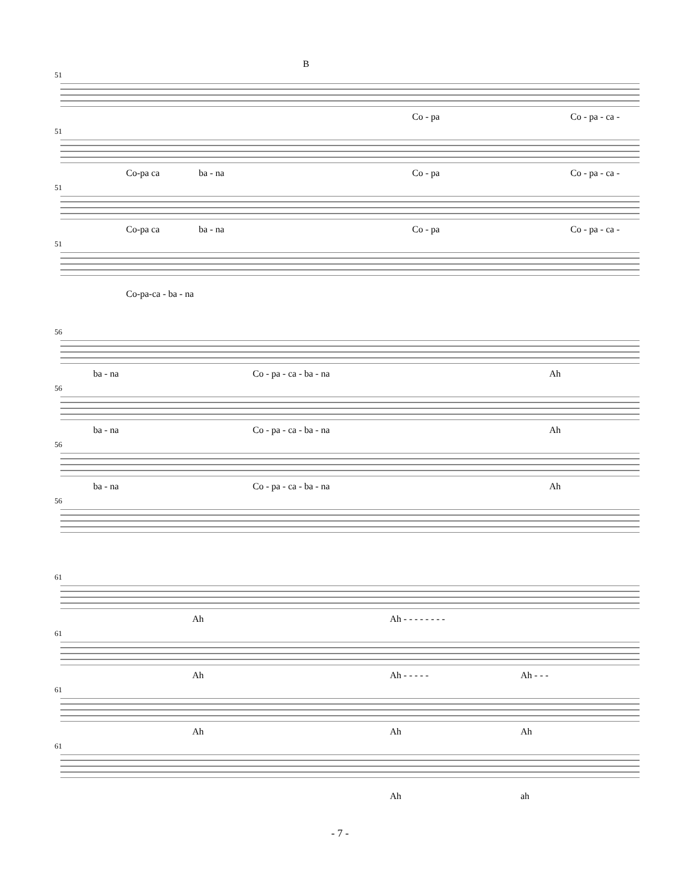B
51
Co - pa Co - pa - ca -
51
Co-pa ca ba - na Co - pa Co - pa - ca -
51
Co-pa ca ba - na Co - pa Co - pa - ca -
51
Co-pa-ca - ba - na
56
ba - na Co - pa - ca - ba - na Ah
56
ba - na Co - pa - ca - ba - na Ah
56
ba - na Co - pa - ca - ba - na Ah
56
61
Ah Ah - - - - - - - -
61
Ah Ah - - - - - Ah - - -
61
Ah Ah Ah
61
Ah ah
- 7 -